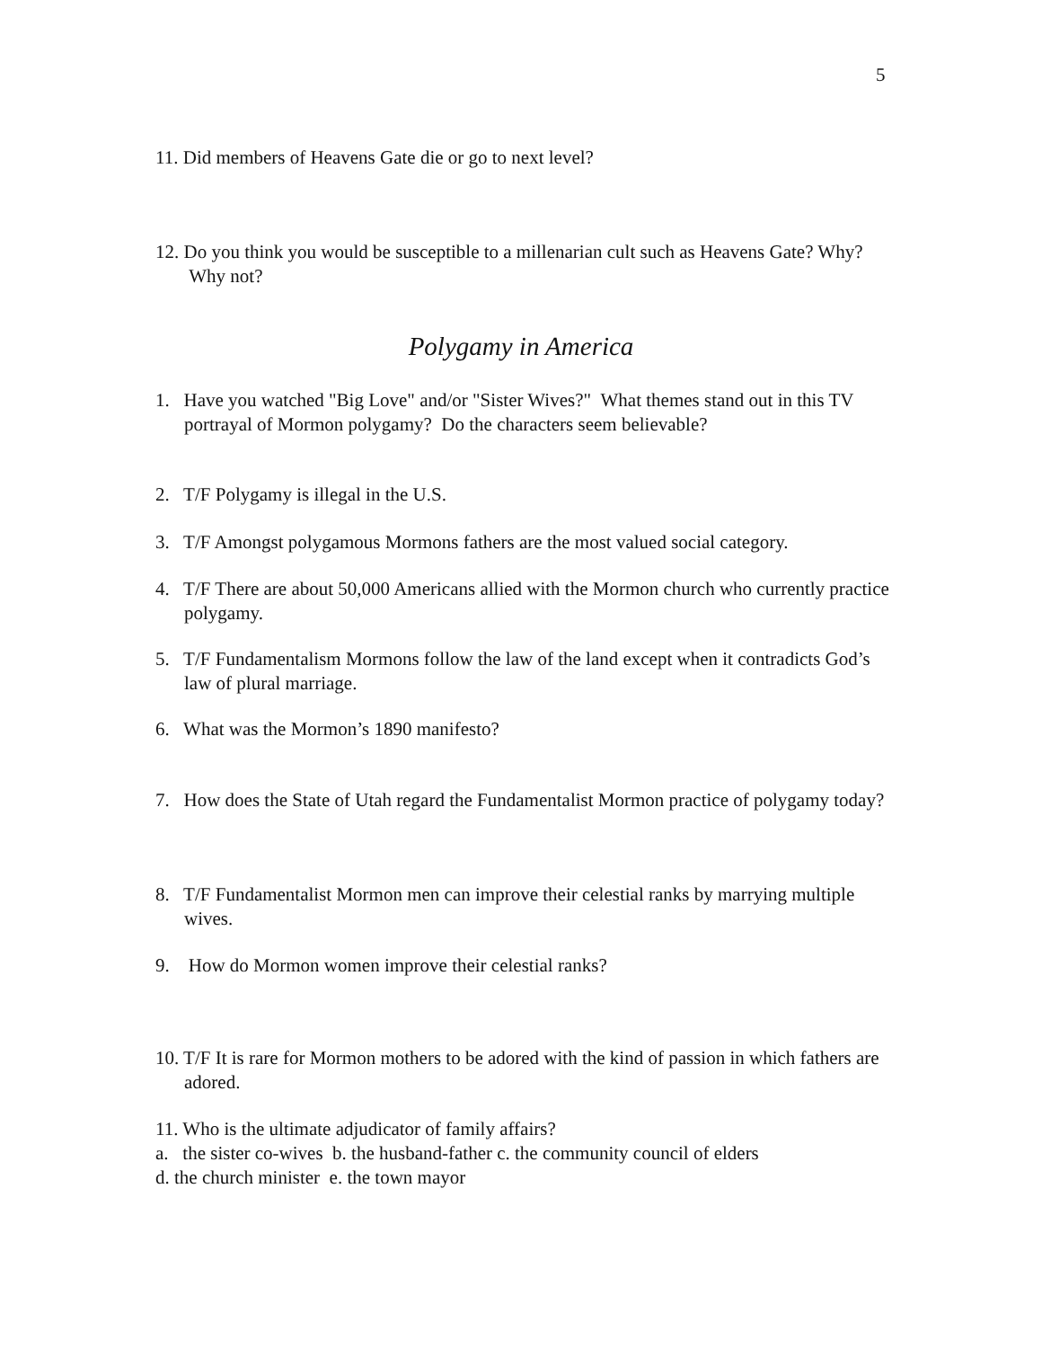5
11. Did members of Heavens Gate die or go to next level?
12. Do you think you would be susceptible to a millenarian cult such as Heavens Gate? Why? Why not?
Polygamy in America
1. Have you watched "Big Love" and/or "Sister Wives?" What themes stand out in this TV portrayal of Mormon polygamy? Do the characters seem believable?
2. T/F Polygamy is illegal in the U.S.
3. T/F Amongst polygamous Mormons fathers are the most valued social category.
4. T/F There are about 50,000 Americans allied with the Mormon church who currently practice polygamy.
5. T/F Fundamentalism Mormons follow the law of the land except when it contradicts God’s law of plural marriage.
6. What was the Mormon’s 1890 manifesto?
7. How does the State of Utah regard the Fundamentalist Mormon practice of polygamy today?
8. T/F Fundamentalist Mormon men can improve their celestial ranks by marrying multiple wives.
9. How do Mormon women improve their celestial ranks?
10. T/F It is rare for Mormon mothers to be adored with the kind of passion in which fathers are adored.
11. Who is the ultimate adjudicator of family affairs?
a. the sister co-wives b. the husband-father c. the community council of elders
d. the church minister e. the town mayor